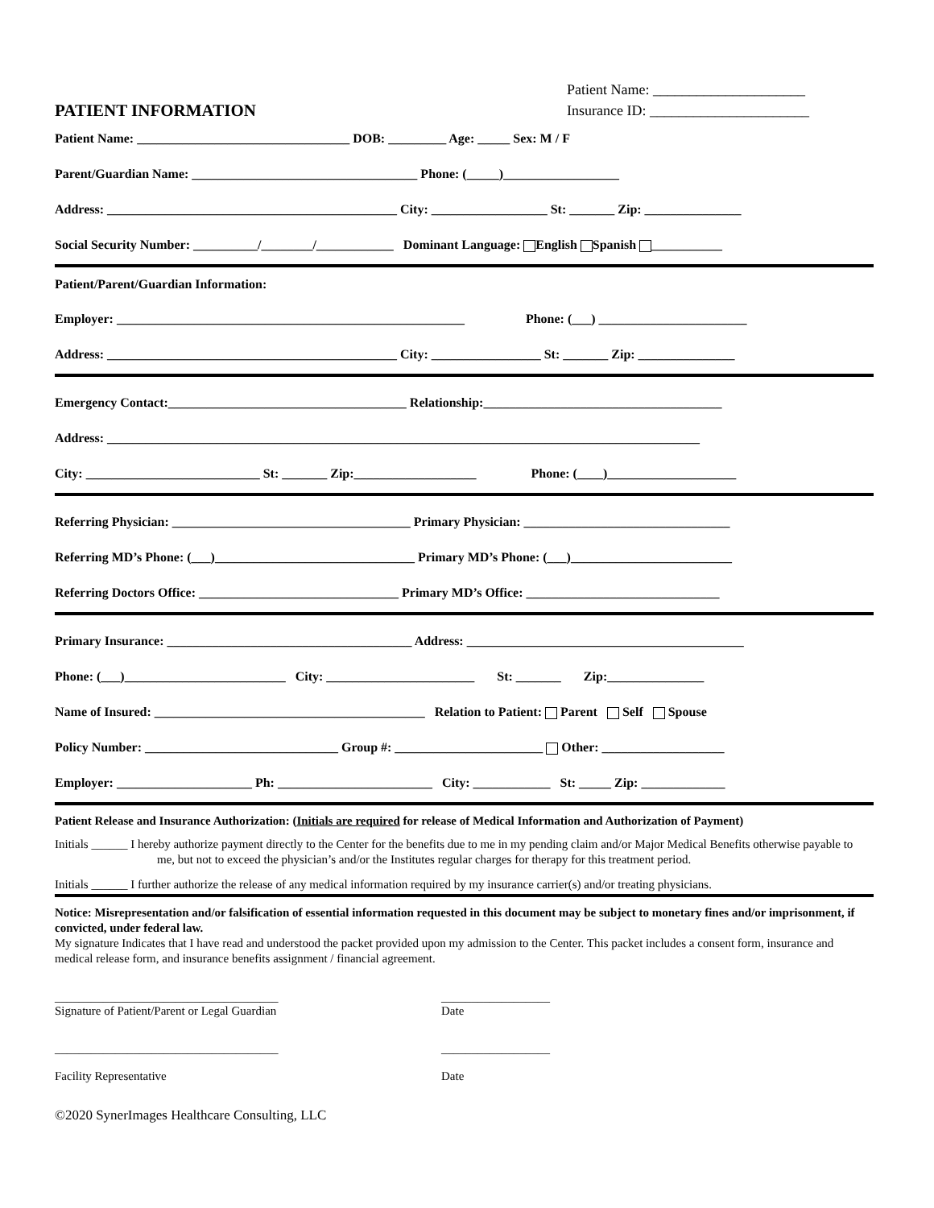PATIENT INFORMATION
Patient Name: _____________________
Insurance ID: ______________________
Patient Name: _________________________________ DOB: _________ Age: _____ Sex: M / F
Parent/Guardian Name: ___________________________________ Phone: (_____)__________________
Address: _____________________________________________ City: __________________ St: _______ Zip: _______________
Social Security Number: __________/________/____________ Dominant Language: English Spanish ___________
Patient/Parent/Guardian Information:
Employer: ______________________________________________________ Phone: (___) _______________________
Address: _____________________________________________ City: _________________ St: _______ Zip: _______________
Emergency Contact:_____________________________________ Relationship:_____________________________________
Address: ____________________________________________________________________________________________
City: ___________________________ St: _______ Zip:___________________ Phone: (____)____________________
Referring Physician: _____________________________________ Primary Physician: ________________________________
Referring MD’s Phone: (___)_______________________________ Primary MD’s Phone: (___)_________________________
Referring Doctors Office: _______________________________ Primary MD’s Office: ______________________________
Primary Insurance: ______________________________________ Address: ___________________________________________
Phone: (___)_________________________ City: _______________________ St: _______ Zip:_______________
Name of Insured: __________________________________________ Relation to Patient: Parent Self Spouse
Policy Number: ______________________________ Group #: _______________________ Other: ___________________
Employer: _____________________ Ph: ________________________ City: ____________ St: _____ Zip: _____________
Patient Release and Insurance Authorization: (Initials are required for release of Medical Information and Authorization of Payment)
Initials ______ I hereby authorize payment directly to the Center for the benefits due to me in my pending claim and/or Major Medical Benefits otherwise payable to me, but not to exceed the physician’s and/or the Institutes regular charges for therapy for this treatment period.
Initials ______ I further authorize the release of any medical information required by my insurance carrier(s) and/or treating physicians.
Notice: Misrepresentation and/or falsification of essential information requested in this document may be subject to monetary fines and/or imprisonment, if convicted, under federal law.
My signature Indicates that I have read and understood the packet provided upon my admission to the Center. This packet includes a consent form, insurance and medical release form, and insurance benefits assignment / financial agreement.
_____________________________________
Signature of Patient/Parent or Legal Guardian
__________________
Date
_____________________________________
Facility Representative
__________________
Date
©2020 SynerImages Healthcare Consulting, LLC